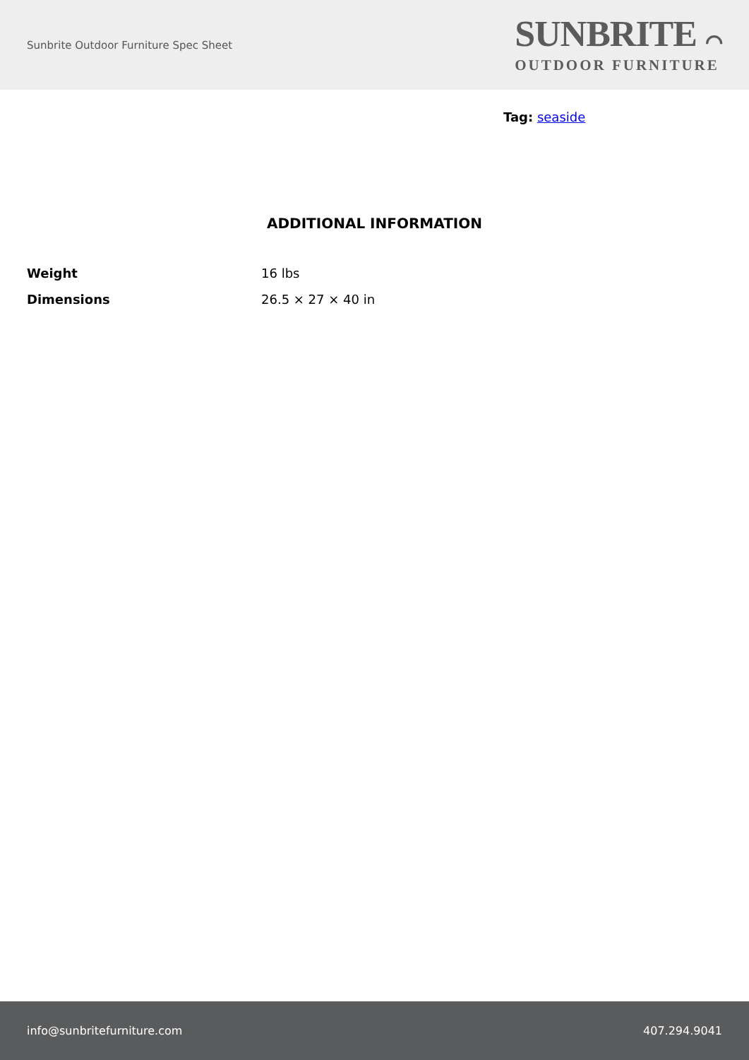Sunbrite Outdoor Furniture Spec Sheet
SUNBRITE ⌒
OUTDOOR FURNITURE
Tag: seaside
ADDITIONAL INFORMATION
| Weight | 16 lbs |
| Dimensions | 26.5 × 27 × 40 in |
info@sunbritefurniture.com 407.294.9041